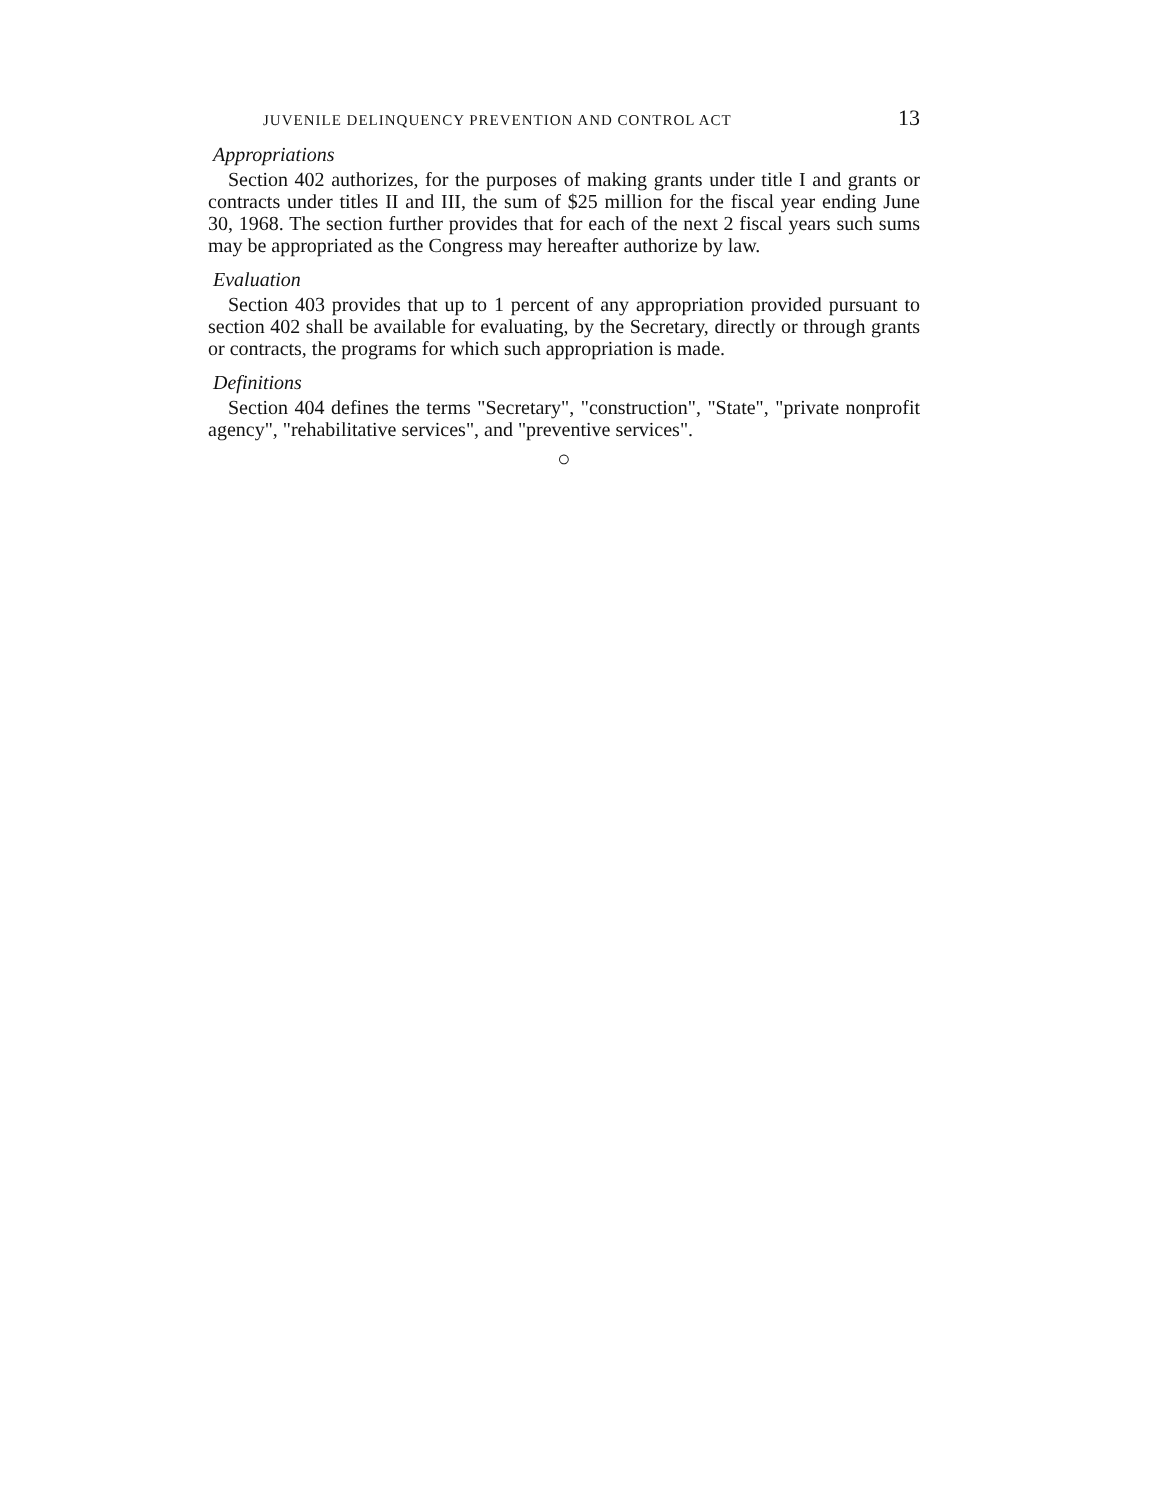JUVENILE DELINQUENCY PREVENTION AND CONTROL ACT 13
Appropriations
Section 402 authorizes, for the purposes of making grants under title I and grants or contracts under titles II and III, the sum of $25 million for the fiscal year ending June 30, 1968. The section further provides that for each of the next 2 fiscal years such sums may be appropriated as the Congress may hereafter authorize by law.
Evaluation
Section 403 provides that up to 1 percent of any appropriation provided pursuant to section 402 shall be available for evaluating, by the Secretary, directly or through grants or contracts, the programs for which such appropriation is made.
Definitions
Section 404 defines the terms "Secretary", "construction", "State", "private nonprofit agency", "rehabilitative services", and "preventive services".
○